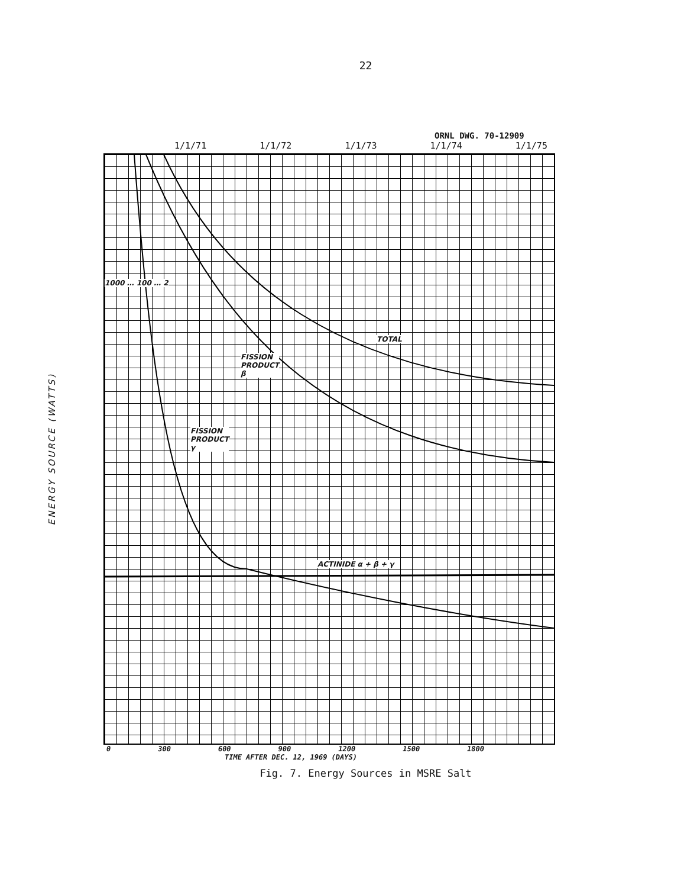22
ORNL DWG. 70-12909
1/1/71 1/1/72 1/1/73 1/1/74 1/1/75
ENERGY SOURCE (WATTS)
TOTAL
FISSION
PRODUCT
β
FISSION
PRODUCT
γ
ACTINIDE α + β + γ
1000 … 100 … 2
0 300 600 900 1200 1500 1800
TIME AFTER DEC. 12, 1969 (DAYS)
Fig. 7. Energy Sources in MSRE Salt